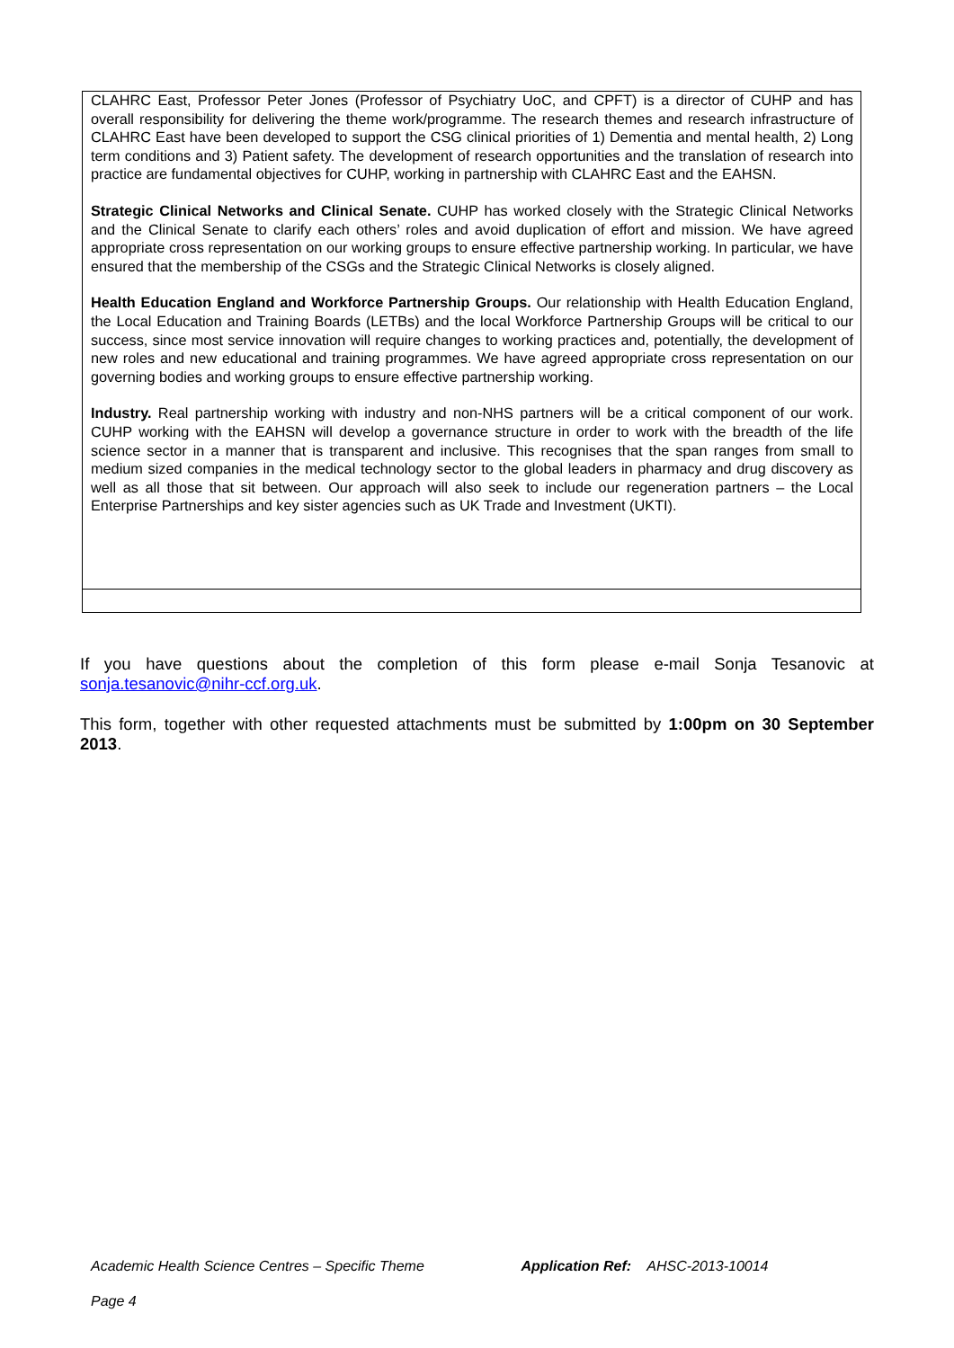CLAHRC East, Professor Peter Jones (Professor of Psychiatry UoC, and CPFT) is a director of CUHP and has overall responsibility for delivering the theme work/programme. The research themes and research infrastructure of CLAHRC East have been developed to support the CSG clinical priorities of 1) Dementia and mental health, 2) Long term conditions and 3) Patient safety. The development of research opportunities and the translation of research into practice are fundamental objectives for CUHP, working in partnership with CLAHRC East and the EAHSN.
Strategic Clinical Networks and Clinical Senate. CUHP has worked closely with the Strategic Clinical Networks and the Clinical Senate to clarify each others’ roles and avoid duplication of effort and mission. We have agreed appropriate cross representation on our working groups to ensure effective partnership working. In particular, we have ensured that the membership of the CSGs and the Strategic Clinical Networks is closely aligned.
Health Education England and Workforce Partnership Groups. Our relationship with Health Education England, the Local Education and Training Boards (LETBs) and the local Workforce Partnership Groups will be critical to our success, since most service innovation will require changes to working practices and, potentially, the development of new roles and new educational and training programmes. We have agreed appropriate cross representation on our governing bodies and working groups to ensure effective partnership working.
Industry. Real partnership working with industry and non-NHS partners will be a critical component of our work. CUHP working with the EAHSN will develop a governance structure in order to work with the breadth of the life science sector in a manner that is transparent and inclusive. This recognises that the span ranges from small to medium sized companies in the medical technology sector to the global leaders in pharmacy and drug discovery as well as all those that sit between. Our approach will also seek to include our regeneration partners – the Local Enterprise Partnerships and key sister agencies such as UK Trade and Investment (UKTI).
If you have questions about the completion of this form please e-mail Sonja Tesanovic at sonja.tesanovic@nihr-ccf.org.uk.
This form, together with other requested attachments must be submitted by 1:00pm on 30 September 2013.
Academic Health Science Centres – Specific Theme Application Ref: AHSC-2013-10014
Page 4